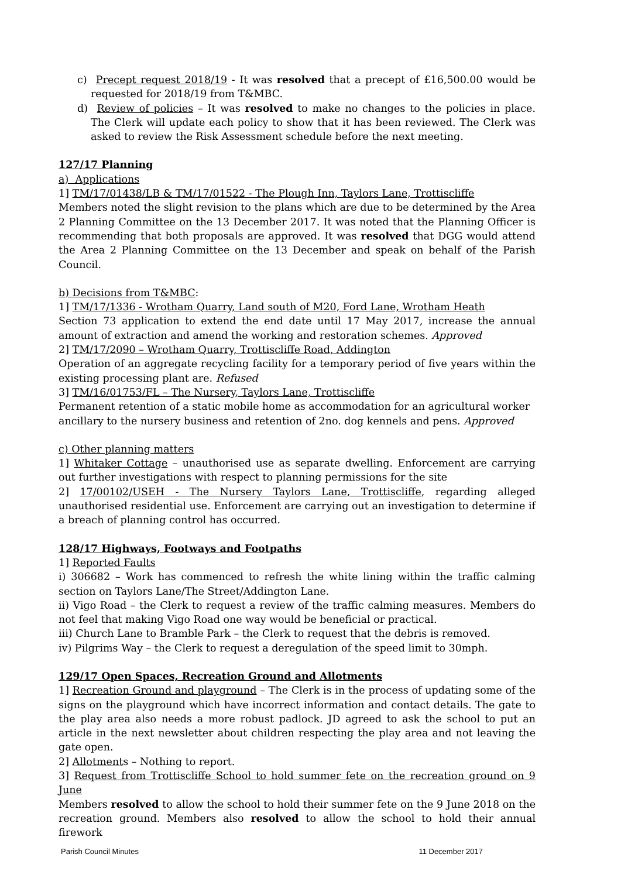c) Precept request 2018/19 - It was resolved that a precept of £16,500.00 would be requested for 2018/19 from T&MBC.
d) Review of policies – It was resolved to make no changes to the policies in place. The Clerk will update each policy to show that it has been reviewed. The Clerk was asked to review the Risk Assessment schedule before the next meeting.
127/17 Planning
a) Applications
1] TM/17/01438/LB & TM/17/01522 - The Plough Inn, Taylors Lane, Trottiscliffe
Members noted the slight revision to the plans which are due to be determined by the Area 2 Planning Committee on the 13 December 2017. It was noted that the Planning Officer is recommending that both proposals are approved. It was resolved that DGG would attend the Area 2 Planning Committee on the 13 December and speak on behalf of the Parish Council.
b) Decisions from T&MBC:
1] TM/17/1336 - Wrotham Quarry, Land south of M20, Ford Lane, Wrotham Heath
Section 73 application to extend the end date until 17 May 2017, increase the annual amount of extraction and amend the working and restoration schemes. Approved
2] TM/17/2090 – Wrotham Quarry, Trottiscliffe Road, Addington
Operation of an aggregate recycling facility for a temporary period of five years within the existing processing plant are. Refused
3] TM/16/01753/FL – The Nursery, Taylors Lane, Trottiscliffe
Permanent retention of a static mobile home as accommodation for an agricultural worker ancillary to the nursery business and retention of 2no. dog kennels and pens. Approved
c) Other planning matters
1] Whitaker Cottage – unauthorised use as separate dwelling. Enforcement are carrying out further investigations with respect to planning permissions for the site
2] 17/00102/USEH - The Nursery Taylors Lane, Trottiscliffe, regarding alleged unauthorised residential use. Enforcement are carrying out an investigation to determine if a breach of planning control has occurred.
128/17 Highways, Footways and Footpaths
1] Reported Faults
i) 306682 – Work has commenced to refresh the white lining within the traffic calming section on Taylors Lane/The Street/Addington Lane.
ii) Vigo Road – the Clerk to request a review of the traffic calming measures. Members do not feel that making Vigo Road one way would be beneficial or practical.
iii) Church Lane to Bramble Park – the Clerk to request that the debris is removed.
iv) Pilgrims Way – the Clerk to request a deregulation of the speed limit to 30mph.
129/17 Open Spaces, Recreation Ground and Allotments
1] Recreation Ground and playground – The Clerk is in the process of updating some of the signs on the playground which have incorrect information and contact details. The gate to the play area also needs a more robust padlock. JD agreed to ask the school to put an article in the next newsletter about children respecting the play area and not leaving the gate open.
2] Allotments – Nothing to report.
3] Request from Trottiscliffe School to hold summer fete on the recreation ground on 9 June
Members resolved to allow the school to hold their summer fete on the 9 June 2018 on the recreation ground. Members also resolved to allow the school to hold their annual firework
Parish Council Minutes 11 December 2017